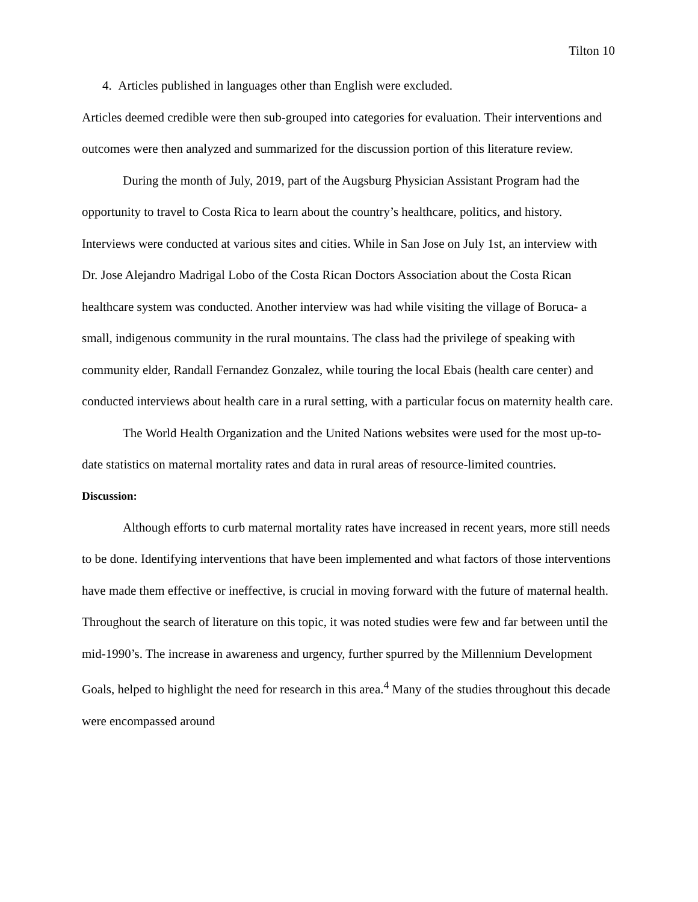Tilton 10
4. Articles published in languages other than English were excluded.
Articles deemed credible were then sub-grouped into categories for evaluation. Their interventions and outcomes were then analyzed and summarized for the discussion portion of this literature review.
During the month of July, 2019, part of the Augsburg Physician Assistant Program had the opportunity to travel to Costa Rica to learn about the country’s healthcare, politics, and history. Interviews were conducted at various sites and cities. While in San Jose on July 1st, an interview with Dr. Jose Alejandro Madrigal Lobo of the Costa Rican Doctors Association about the Costa Rican healthcare system was conducted. Another interview was had while visiting the village of Boruca- a small, indigenous community in the rural mountains. The class had the privilege of speaking with community elder, Randall Fernandez Gonzalez, while touring the local Ebais (health care center) and conducted interviews about health care in a rural setting, with a particular focus on maternity health care.
The World Health Organization and the United Nations websites were used for the most up-to-date statistics on maternal mortality rates and data in rural areas of resource-limited countries.
Discussion:
Although efforts to curb maternal mortality rates have increased in recent years, more still needs to be done. Identifying interventions that have been implemented and what factors of those interventions have made them effective or ineffective, is crucial in moving forward with the future of maternal health. Throughout the search of literature on this topic, it was noted studies were few and far between until the mid-1990’s. The increase in awareness and urgency, further spurred by the Millennium Development Goals, helped to highlight the need for research in this area.<sup>4</sup> Many of the studies throughout this decade were encompassed around